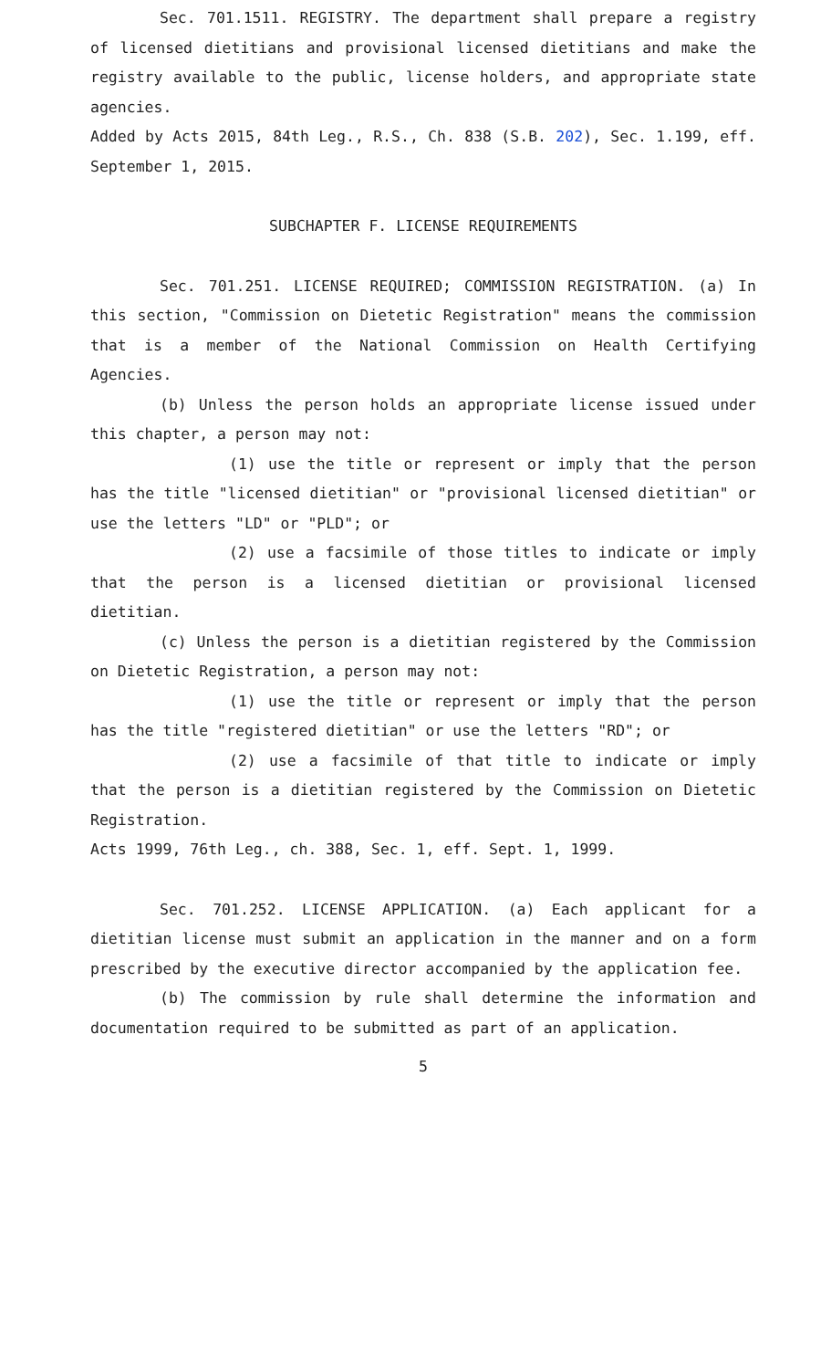Sec. 701.1511. REGISTRY. The department shall prepare a registry of licensed dietitians and provisional licensed dietitians and make the registry available to the public, license holders, and appropriate state agencies.
Added by Acts 2015, 84th Leg., R.S., Ch. 838 (S.B. 202), Sec. 1.199, eff. September 1, 2015.
SUBCHAPTER F. LICENSE REQUIREMENTS
Sec. 701.251. LICENSE REQUIRED; COMMISSION REGISTRATION. (a) In this section, "Commission on Dietetic Registration" means the commission that is a member of the National Commission on Health Certifying Agencies.
(b) Unless the person holds an appropriate license issued under this chapter, a person may not:
(1) use the title or represent or imply that the person has the title "licensed dietitian" or "provisional licensed dietitian" or use the letters "LD" or "PLD"; or
(2) use a facsimile of those titles to indicate or imply that the person is a licensed dietitian or provisional licensed dietitian.
(c) Unless the person is a dietitian registered by the Commission on Dietetic Registration, a person may not:
(1) use the title or represent or imply that the person has the title "registered dietitian" or use the letters "RD"; or
(2) use a facsimile of that title to indicate or imply that the person is a dietitian registered by the Commission on Dietetic Registration.
Acts 1999, 76th Leg., ch. 388, Sec. 1, eff. Sept. 1, 1999.
Sec. 701.252. LICENSE APPLICATION. (a) Each applicant for a dietitian license must submit an application in the manner and on a form prescribed by the executive director accompanied by the application fee.
(b) The commission by rule shall determine the information and documentation required to be submitted as part of an application.
5